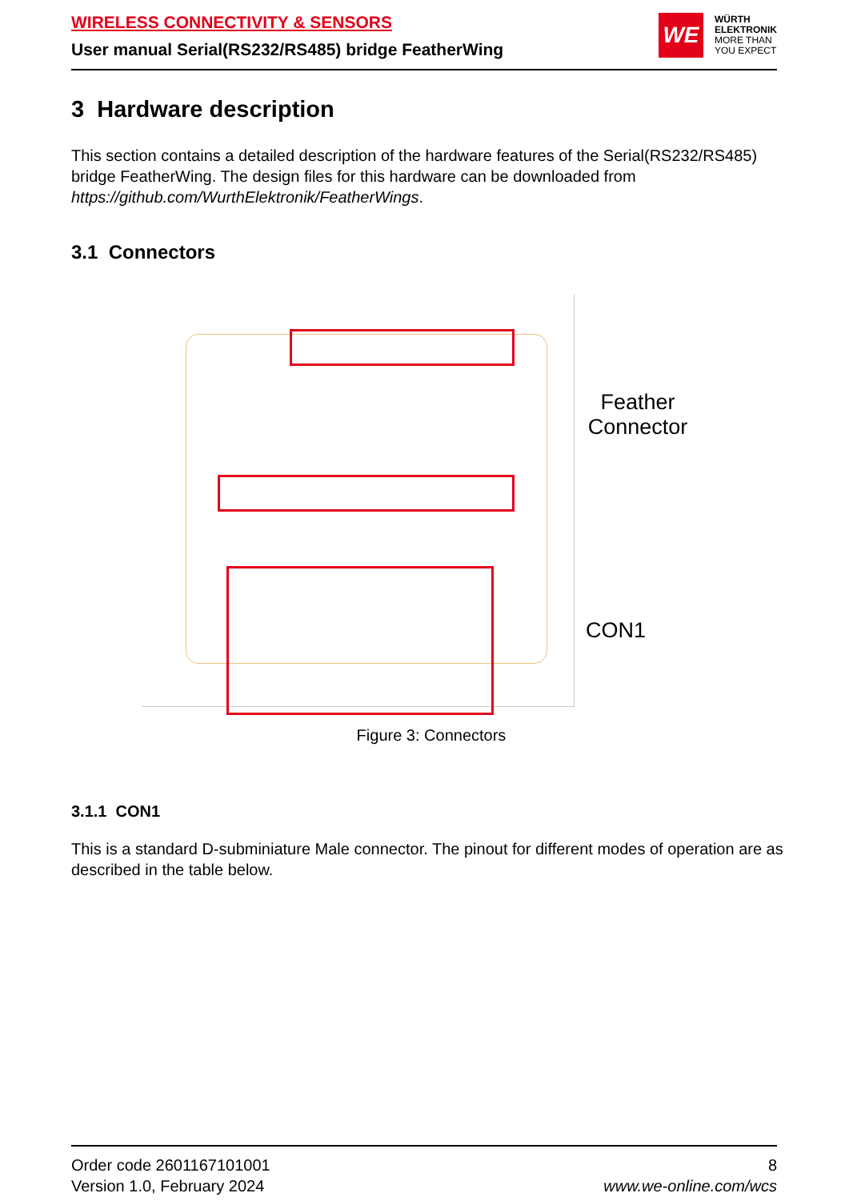WIRELESS CONNECTIVITY & SENSORS
User manual Serial(RS232/RS485) bridge FeatherWing
WE
WÜRTH
ELEKTRONIK
MORE THAN
YOU EXPECT
3 Hardware description
This section contains a detailed description of the hardware features of the Serial(RS232/RS485) bridge FeatherWing. The design files for this hardware can be downloaded from https://github.com/WurthElektronik/FeatherWings.
3.1 Connectors
Feather
Connector
CON1
Figure 3: Connectors
3.1.1 CON1
This is a standard D-subminiature Male connector. The pinout for different modes of operation are as described in the table below.
Order code 2601167101001
Version 1.0, February 2024
8
www.we-online.com/wcs